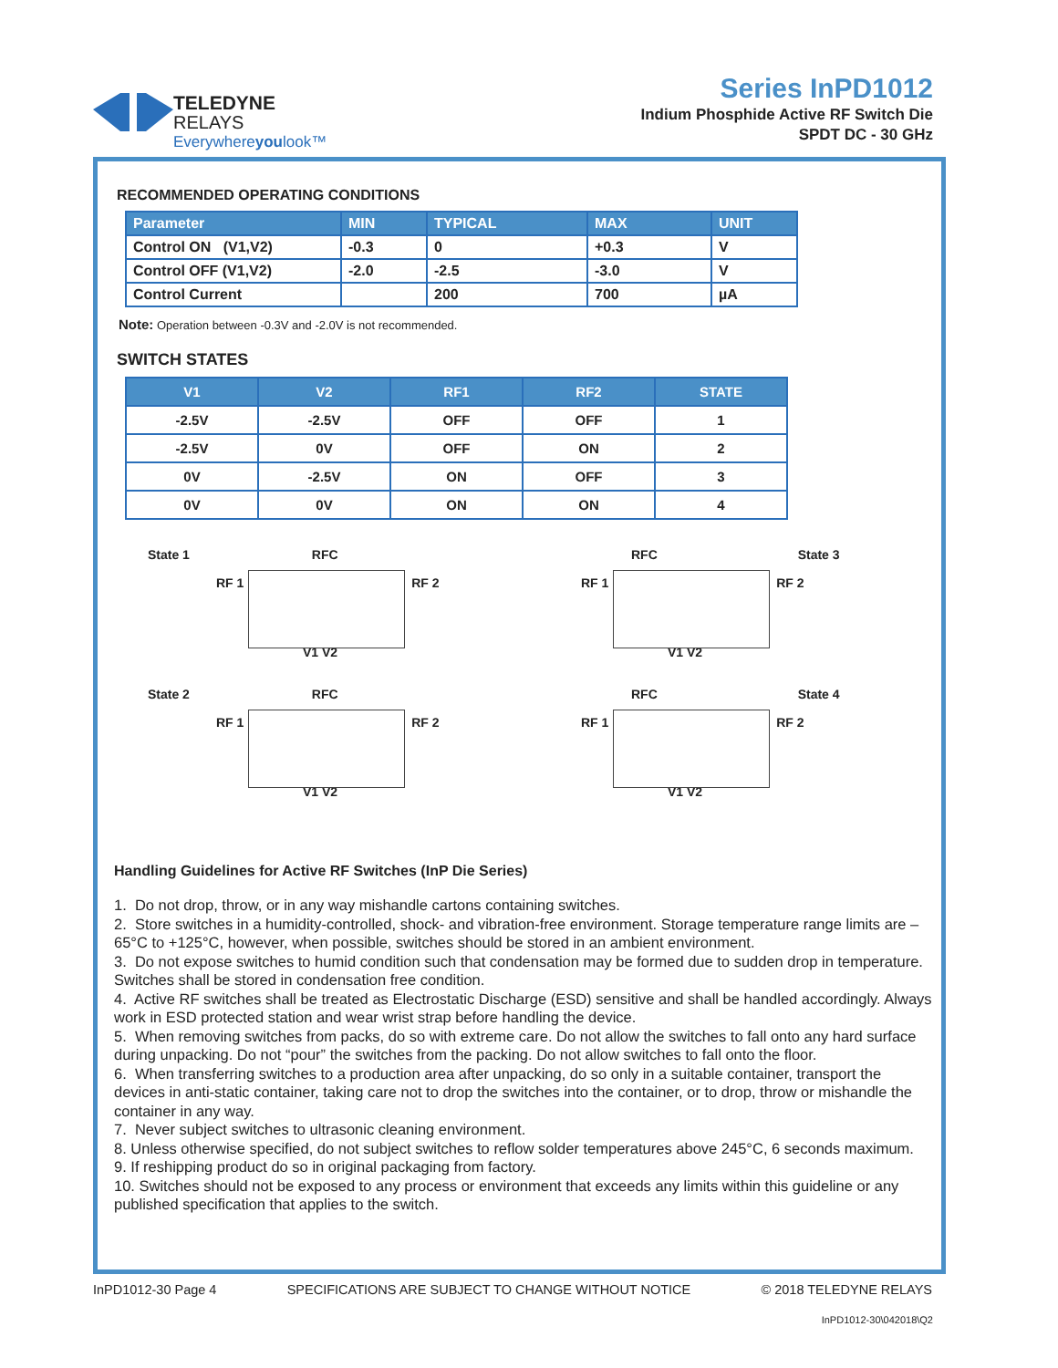TELEDYNE
RELAYS
Everywhereyoulook™
Series InPD1012
Indium Phosphide Active RF Switch Die
SPDT DC - 30 GHz
RECOMMENDED OPERATING CONDITIONS
| Parameter | MIN | TYPICAL | MAX | UNIT |
| --- | --- | --- | --- | --- |
| Control ON (V1,V2) | -0.3 | 0 | +0.3 | V |
| Control OFF (V1,V2) | -2.0 | -2.5 | -3.0 | V |
| Control Current | | 200 | 700 | µA |
Note: Operation between -0.3V and -2.0V is not recommended.
SWITCH STATES
| V1 | V2 | RF1 | RF2 | STATE |
| --- | --- | --- | --- | --- |
| -2.5V | -2.5V | OFF | OFF | 1 |
| -2.5V | 0V | OFF | ON | 2 |
| 0V | -2.5V | ON | OFF | 3 |
| 0V | 0V | ON | ON | 4 |
State 1 RFC
RF 1 RF 2
V1 V2
RFC State 3
RF 1 RF 2
V1 V2
State 2 RFC
RF 1 RF 2
V1 V2
RFC State 4
RF 1 RF 2
V1 V2
Handling Guidelines for Active RF Switches (InP Die Series)
1. Do not drop, throw, or in any way mishandle cartons containing switches.
2. Store switches in a humidity-controlled, shock- and vibration-free environment. Storage temperature range limits are –65°C to +125°C, however, when possible, switches should be stored in an ambient environment.
3. Do not expose switches to humid condition such that condensation may be formed due to sudden drop in temperature. Switches shall be stored in condensation free condition.
4. Active RF switches shall be treated as Electrostatic Discharge (ESD) sensitive and shall be handled accordingly. Always work in ESD protected station and wear wrist strap before handling the device.
5. When removing switches from packs, do so with extreme care. Do not allow the switches to fall onto any hard surface during unpacking. Do not “pour” the switches from the packing. Do not allow switches to fall onto the floor.
6. When transferring switches to a production area after unpacking, do so only in a suitable container, transport the devices in anti-static container, taking care not to drop the switches into the container, or to drop, throw or mishandle the container in any way.
7. Never subject switches to ultrasonic cleaning environment.
8. Unless otherwise specified, do not subject switches to reflow solder temperatures above 245°C, 6 seconds maximum.
9. If reshipping product do so in original packaging from factory.
10. Switches should not be exposed to any process or environment that exceeds any limits within this guideline or any published specification that applies to the switch.
InPD1012-30 Page 4 SPECIFICATIONS ARE SUBJECT TO CHANGE WITHOUT NOTICE © 2018 TELEDYNE RELAYS
InPD1012-30\042018\Q2